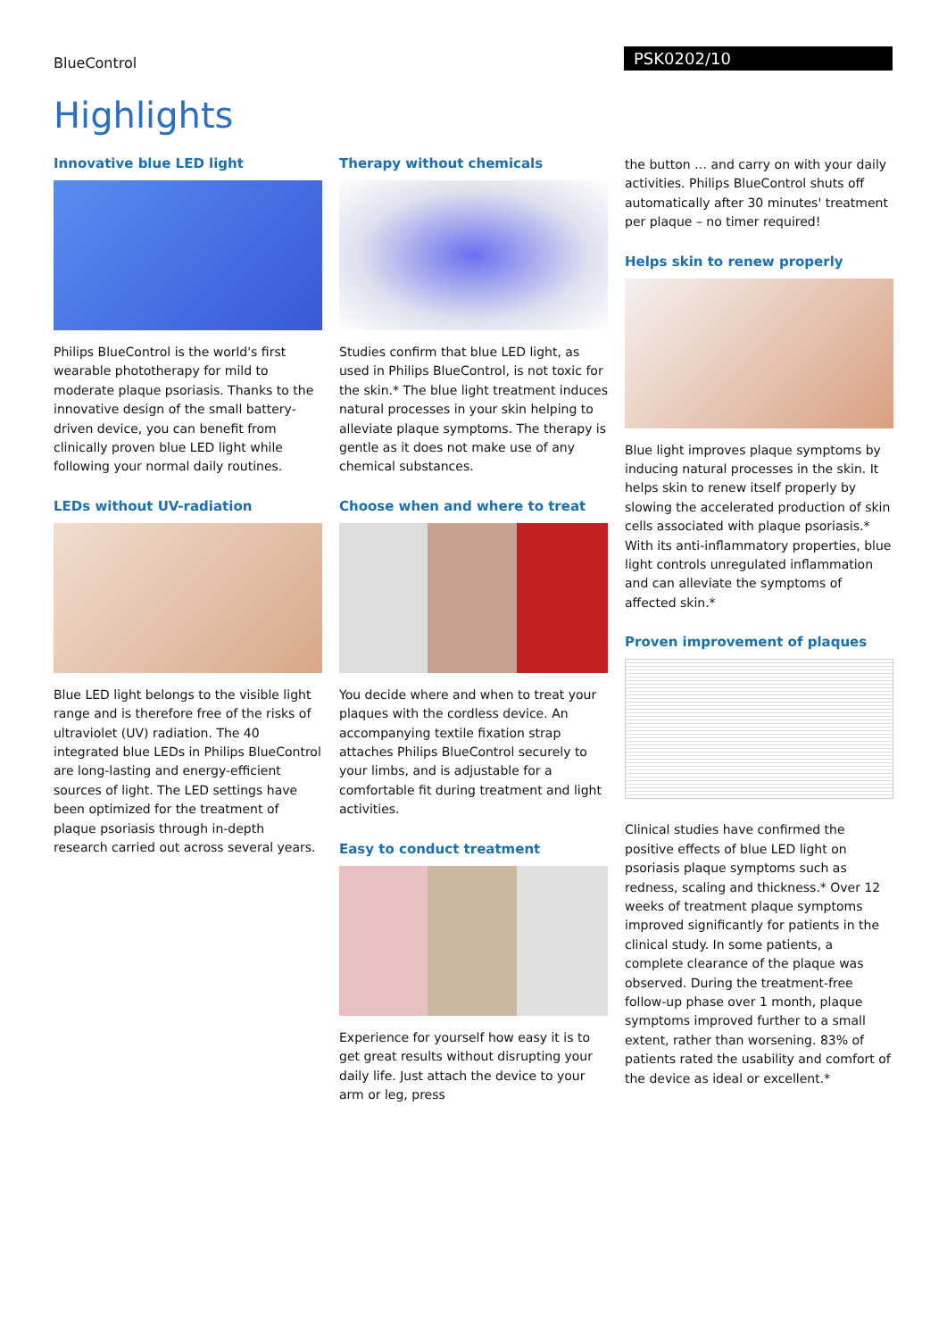BlueControl
PSK0202/10
Highlights
Innovative blue LED light
Philips BlueControl is the world's first wearable phototherapy for mild to moderate plaque psoriasis. Thanks to the innovative design of the small battery-driven device, you can benefit from clinically proven blue LED light while following your normal daily routines.
LEDs without UV-radiation
Blue LED light belongs to the visible light range and is therefore free of the risks of ultraviolet (UV) radiation. The 40 integrated blue LEDs in Philips BlueControl are long-lasting and energy-efficient sources of light. The LED settings have been optimized for the treatment of plaque psoriasis through in-depth research carried out across several years.
Therapy without chemicals
Studies confirm that blue LED light, as used in Philips BlueControl, is not toxic for the skin.* The blue light treatment induces natural processes in your skin helping to alleviate plaque symptoms. The therapy is gentle as it does not make use of any chemical substances.
Choose when and where to treat
You decide where and when to treat your plaques with the cordless device. An accompanying textile fixation strap attaches Philips BlueControl securely to your limbs, and is adjustable for a comfortable fit during treatment and light activities.
Easy to conduct treatment
Experience for yourself how easy it is to get great results without disrupting your daily life. Just attach the device to your arm or leg, press
the button … and carry on with your daily activities. Philips BlueControl shuts off automatically after 30 minutes' treatment per plaque – no timer required!
Helps skin to renew properly
Blue light improves plaque symptoms by inducing natural processes in the skin. It helps skin to renew itself properly by slowing the accelerated production of skin cells associated with plaque psoriasis.* With its anti-inflammatory properties, blue light controls unregulated inflammation and can alleviate the symptoms of affected skin.*
Proven improvement of plaques
Clinical studies have confirmed the positive effects of blue LED light on psoriasis plaque symptoms such as redness, scaling and thickness.* Over 12 weeks of treatment plaque symptoms improved significantly for patients in the clinical study. In some patients, a complete clearance of the plaque was observed. During the treatment-free follow-up phase over 1 month, plaque symptoms improved further to a small extent, rather than worsening. 83% of patients rated the usability and comfort of the device as ideal or excellent.*